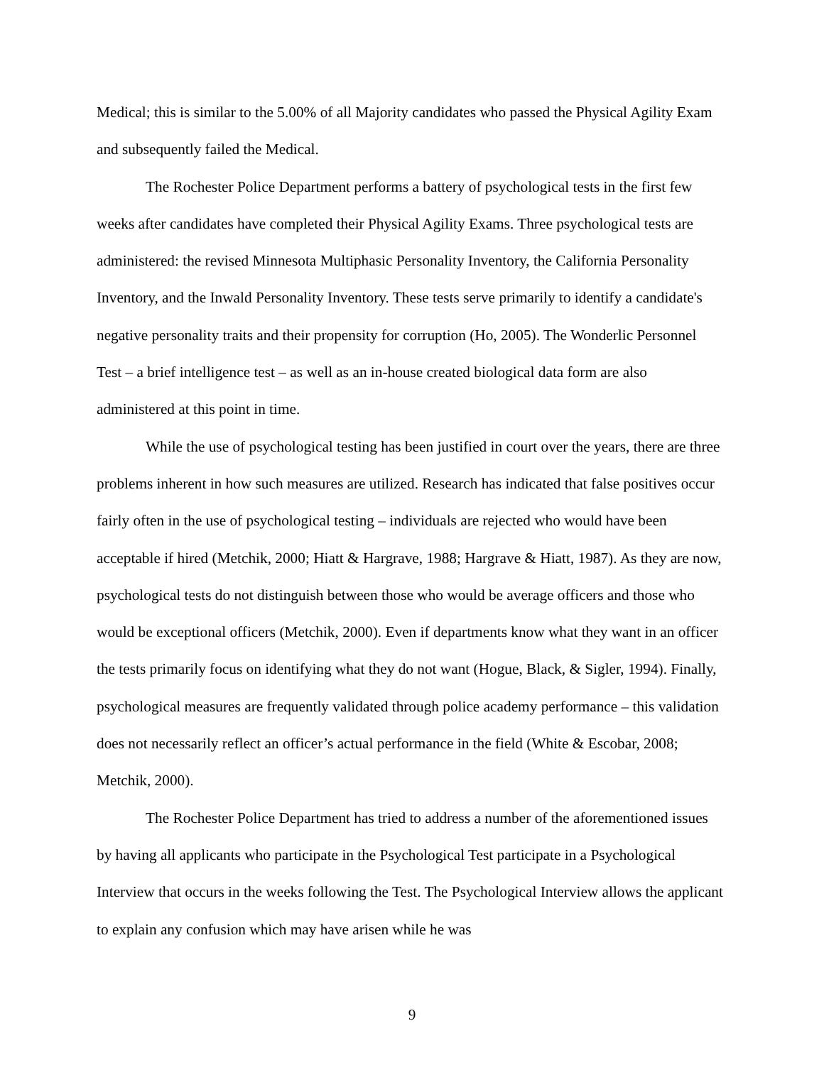Medical; this is similar to the 5.00% of all Majority candidates who passed the Physical Agility Exam and subsequently failed the Medical.
The Rochester Police Department performs a battery of psychological tests in the first few weeks after candidates have completed their Physical Agility Exams. Three psychological tests are administered: the revised Minnesota Multiphasic Personality Inventory, the California Personality Inventory, and the Inwald Personality Inventory. These tests serve primarily to identify a candidate's negative personality traits and their propensity for corruption (Ho, 2005). The Wonderlic Personnel Test – a brief intelligence test – as well as an in-house created biological data form are also administered at this point in time.
While the use of psychological testing has been justified in court over the years, there are three problems inherent in how such measures are utilized. Research has indicated that false positives occur fairly often in the use of psychological testing – individuals are rejected who would have been acceptable if hired (Metchik, 2000; Hiatt & Hargrave, 1988; Hargrave & Hiatt, 1987). As they are now, psychological tests do not distinguish between those who would be average officers and those who would be exceptional officers (Metchik, 2000). Even if departments know what they want in an officer the tests primarily focus on identifying what they do not want (Hogue, Black, & Sigler, 1994). Finally, psychological measures are frequently validated through police academy performance – this validation does not necessarily reflect an officer’s actual performance in the field (White & Escobar, 2008; Metchik, 2000).
The Rochester Police Department has tried to address a number of the aforementioned issues by having all applicants who participate in the Psychological Test participate in a Psychological Interview that occurs in the weeks following the Test. The Psychological Interview allows the applicant to explain any confusion which may have arisen while he was
9